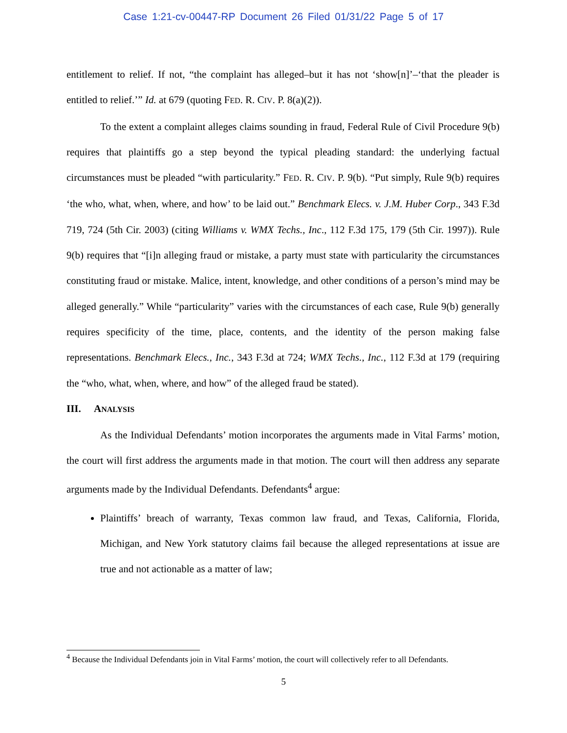Case 1:21-cv-00447-RP Document 26 Filed 01/31/22 Page 5 of 17
entitlement to relief. If not, “the complaint has alleged–but it has not ‘show[n]’–‘that the pleader is entitled to relief.’” Id. at 679 (quoting FED. R. CIV. P. 8(a)(2)).
To the extent a complaint alleges claims sounding in fraud, Federal Rule of Civil Procedure 9(b) requires that plaintiffs go a step beyond the typical pleading standard: the underlying factual circumstances must be pleaded “with particularity.” FED. R. CIV. P. 9(b). “Put simply, Rule 9(b) requires ‘the who, what, when, where, and how’ to be laid out.” Benchmark Elecs. v. J.M. Huber Corp., 343 F.3d 719, 724 (5th Cir. 2003) (citing Williams v. WMX Techs., Inc., 112 F.3d 175, 179 (5th Cir. 1997)). Rule 9(b) requires that “[i]n alleging fraud or mistake, a party must state with particularity the circumstances constituting fraud or mistake. Malice, intent, knowledge, and other conditions of a person’s mind may be alleged generally.” While “particularity” varies with the circumstances of each case, Rule 9(b) generally requires specificity of the time, place, contents, and the identity of the person making false representations. Benchmark Elecs., Inc., 343 F.3d at 724; WMX Techs., Inc., 112 F.3d at 179 (requiring the “who, what, when, where, and how” of the alleged fraud be stated).
III. ANALYSIS
As the Individual Defendants’ motion incorporates the arguments made in Vital Farms’ motion, the court will first address the arguments made in that motion. The court will then address any separate arguments made by the Individual Defendants. Defendants<sup>4</sup> argue:
Plaintiffs’ breach of warranty, Texas common law fraud, and Texas, California, Florida, Michigan, and New York statutory claims fail because the alleged representations at issue are true and not actionable as a matter of law;
<sup>4</sup> Because the Individual Defendants join in Vital Farms’ motion, the court will collectively refer to all Defendants.
5